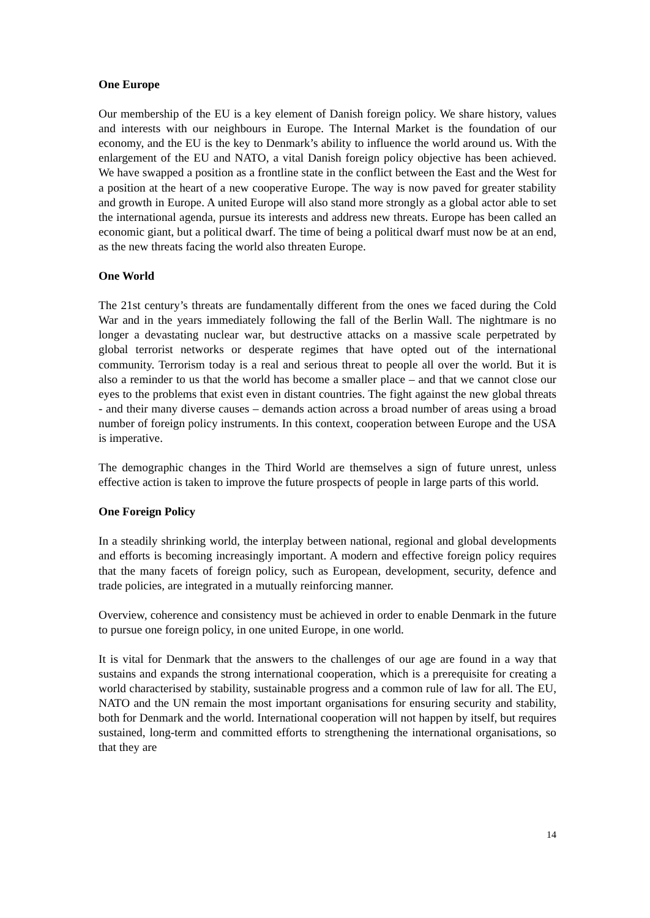One Europe
Our membership of the EU is a key element of Danish foreign policy. We share history, values and interests with our neighbours in Europe. The Internal Market is the foundation of our economy, and the EU is the key to Denmark’s ability to influence the world around us. With the enlargement of the EU and NATO, a vital Danish foreign policy objective has been achieved. We have swapped a position as a frontline state in the conflict between the East and the West for a position at the heart of a new cooperative Europe. The way is now paved for greater stability and growth in Europe. A united Europe will also stand more strongly as a global actor able to set the international agenda, pursue its interests and address new threats. Europe has been called an economic giant, but a political dwarf. The time of being a political dwarf must now be at an end, as the new threats facing the world also threaten Europe.
One World
The 21st century’s threats are fundamentally different from the ones we faced during the Cold War and in the years immediately following the fall of the Berlin Wall. The nightmare is no longer a devastating nuclear war, but destructive attacks on a massive scale perpetrated by global terrorist networks or desperate regimes that have opted out of the international community. Terrorism today is a real and serious threat to people all over the world. But it is also a reminder to us that the world has become a smaller place – and that we cannot close our eyes to the problems that exist even in distant countries. The fight against the new global threats - and their many diverse causes – demands action across a broad number of areas using a broad number of foreign policy instruments. In this context, cooperation between Europe and the USA is imperative.
The demographic changes in the Third World are themselves a sign of future unrest, unless effective action is taken to improve the future prospects of people in large parts of this world.
One Foreign Policy
In a steadily shrinking world, the interplay between national, regional and global developments and efforts is becoming increasingly important. A modern and effective foreign policy requires that the many facets of foreign policy, such as European, development, security, defence and trade policies, are integrated in a mutually reinforcing manner.
Overview, coherence and consistency must be achieved in order to enable Denmark in the future to pursue one foreign policy, in one united Europe, in one world.
It is vital for Denmark that the answers to the challenges of our age are found in a way that sustains and expands the strong international cooperation, which is a prerequisite for creating a world characterised by stability, sustainable progress and a common rule of law for all. The EU, NATO and the UN remain the most important organisations for ensuring security and stability, both for Denmark and the world. International cooperation will not happen by itself, but requires sustained, long-term and committed efforts to strengthening the international organisations, so that they are
14